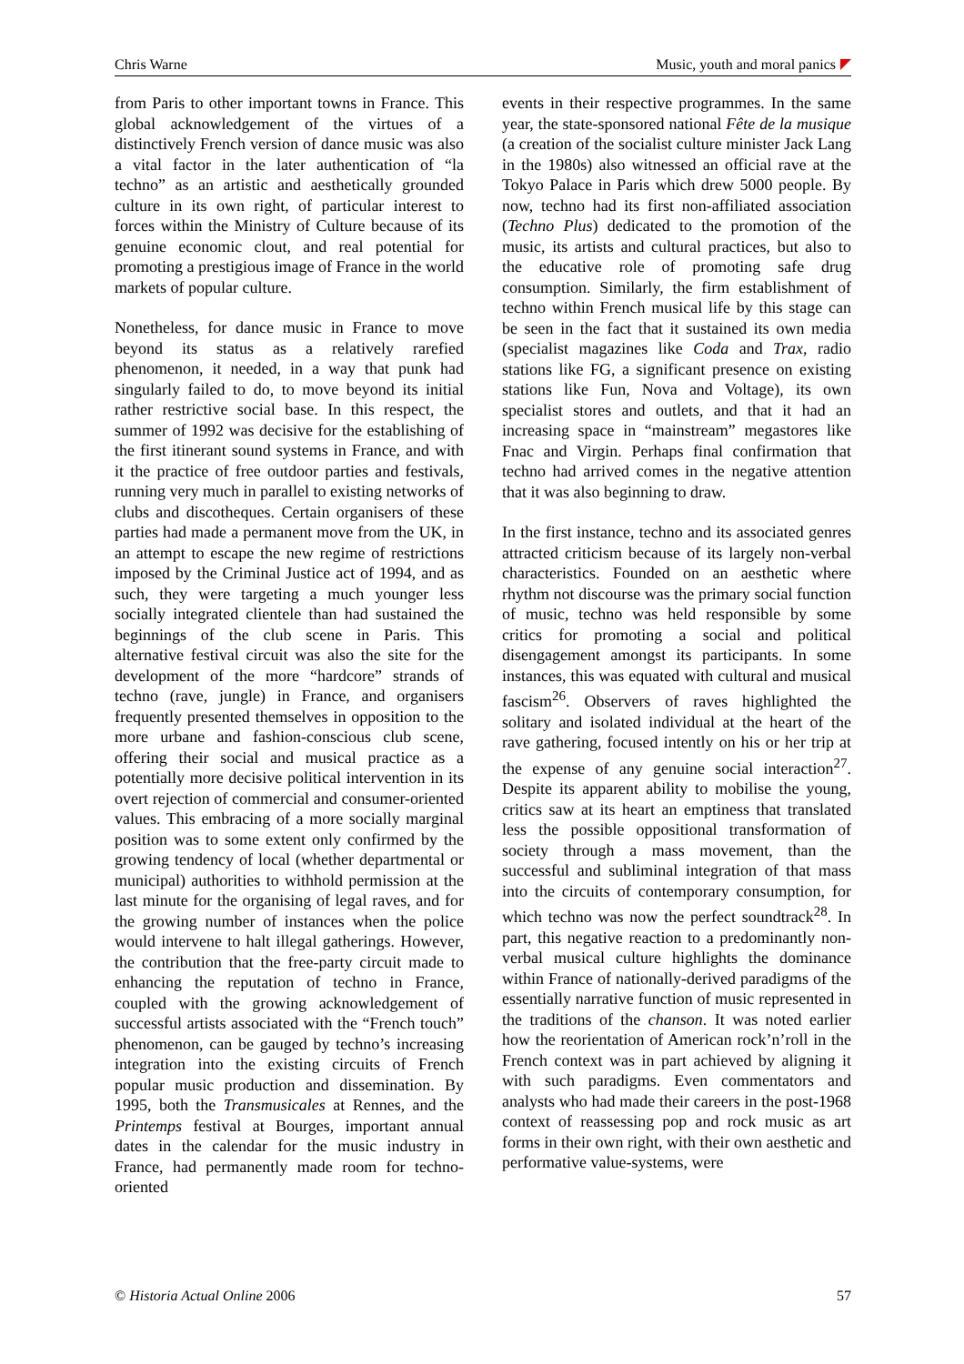Chris Warne Music, youth and moral panics
from Paris to other important towns in France. This global acknowledgement of the virtues of a distinctively French version of dance music was also a vital factor in the later authentication of “la techno” as an artistic and aesthetically grounded culture in its own right, of particular interest to forces within the Ministry of Culture because of its genuine economic clout, and real potential for promoting a prestigious image of France in the world markets of popular culture.
Nonetheless, for dance music in France to move beyond its status as a relatively rarefied phenomenon, it needed, in a way that punk had singularly failed to do, to move beyond its initial rather restrictive social base. In this respect, the summer of 1992 was decisive for the establishing of the first itinerant sound systems in France, and with it the practice of free outdoor parties and festivals, running very much in parallel to existing networks of clubs and discotheques. Certain organisers of these parties had made a permanent move from the UK, in an attempt to escape the new regime of restrictions imposed by the Criminal Justice act of 1994, and as such, they were targeting a much younger less socially integrated clientele than had sustained the beginnings of the club scene in Paris. This alternative festival circuit was also the site for the development of the more “hardcore” strands of techno (rave, jungle) in France, and organisers frequently presented themselves in opposition to the more urbane and fashion-conscious club scene, offering their social and musical practice as a potentially more decisive political intervention in its overt rejection of commercial and consumer-oriented values. This embracing of a more socially marginal position was to some extent only confirmed by the growing tendency of local (whether departmental or municipal) authorities to withhold permission at the last minute for the organising of legal raves, and for the growing number of instances when the police would intervene to halt illegal gatherings. However, the contribution that the free-party circuit made to enhancing the reputation of techno in France, coupled with the growing acknowledgement of successful artists associated with the “French touch” phenomenon, can be gauged by techno’s increasing integration into the existing circuits of French popular music production and dissemination. By 1995, both the Transmusicales at Rennes, and the Printemps festival at Bourges, important annual dates in the calendar for the music industry in France, had permanently made room for techno-oriented
events in their respective programmes. In the same year, the state-sponsored national Fête de la musique (a creation of the socialist culture minister Jack Lang in the 1980s) also witnessed an official rave at the Tokyo Palace in Paris which drew 5000 people. By now, techno had its first non-affiliated association (Techno Plus) dedicated to the promotion of the music, its artists and cultural practices, but also to the educative role of promoting safe drug consumption. Similarly, the firm establishment of techno within French musical life by this stage can be seen in the fact that it sustained its own media (specialist magazines like Coda and Trax, radio stations like FG, a significant presence on existing stations like Fun, Nova and Voltage), its own specialist stores and outlets, and that it had an increasing space in “mainstream” megastores like Fnac and Virgin. Perhaps final confirmation that techno had arrived comes in the negative attention that it was also beginning to draw.
In the first instance, techno and its associated genres attracted criticism because of its largely non-verbal characteristics. Founded on an aesthetic where rhythm not discourse was the primary social function of music, techno was held responsible by some critics for promoting a social and political disengagement amongst its participants. In some instances, this was equated with cultural and musical fascism<sup>26</sup>. Observers of raves highlighted the solitary and isolated individual at the heart of the rave gathering, focused intently on his or her trip at the expense of any genuine social interaction<sup>27</sup>. Despite its apparent ability to mobilise the young, critics saw at its heart an emptiness that translated less the possible oppositional transformation of society through a mass movement, than the successful and subliminal integration of that mass into the circuits of contemporary consumption, for which techno was now the perfect soundtrack<sup>28</sup>. In part, this negative reaction to a predominantly non-verbal musical culture highlights the dominance within France of nationally-derived paradigms of the essentially narrative function of music represented in the traditions of the chanson. It was noted earlier how the reorientation of American rock’n’roll in the French context was in part achieved by aligning it with such paradigms. Even commentators and analysts who had made their careers in the post-1968 context of reassessing pop and rock music as art forms in their own right, with their own aesthetic and performative value-systems, were
© Historia Actual Online 2006 57